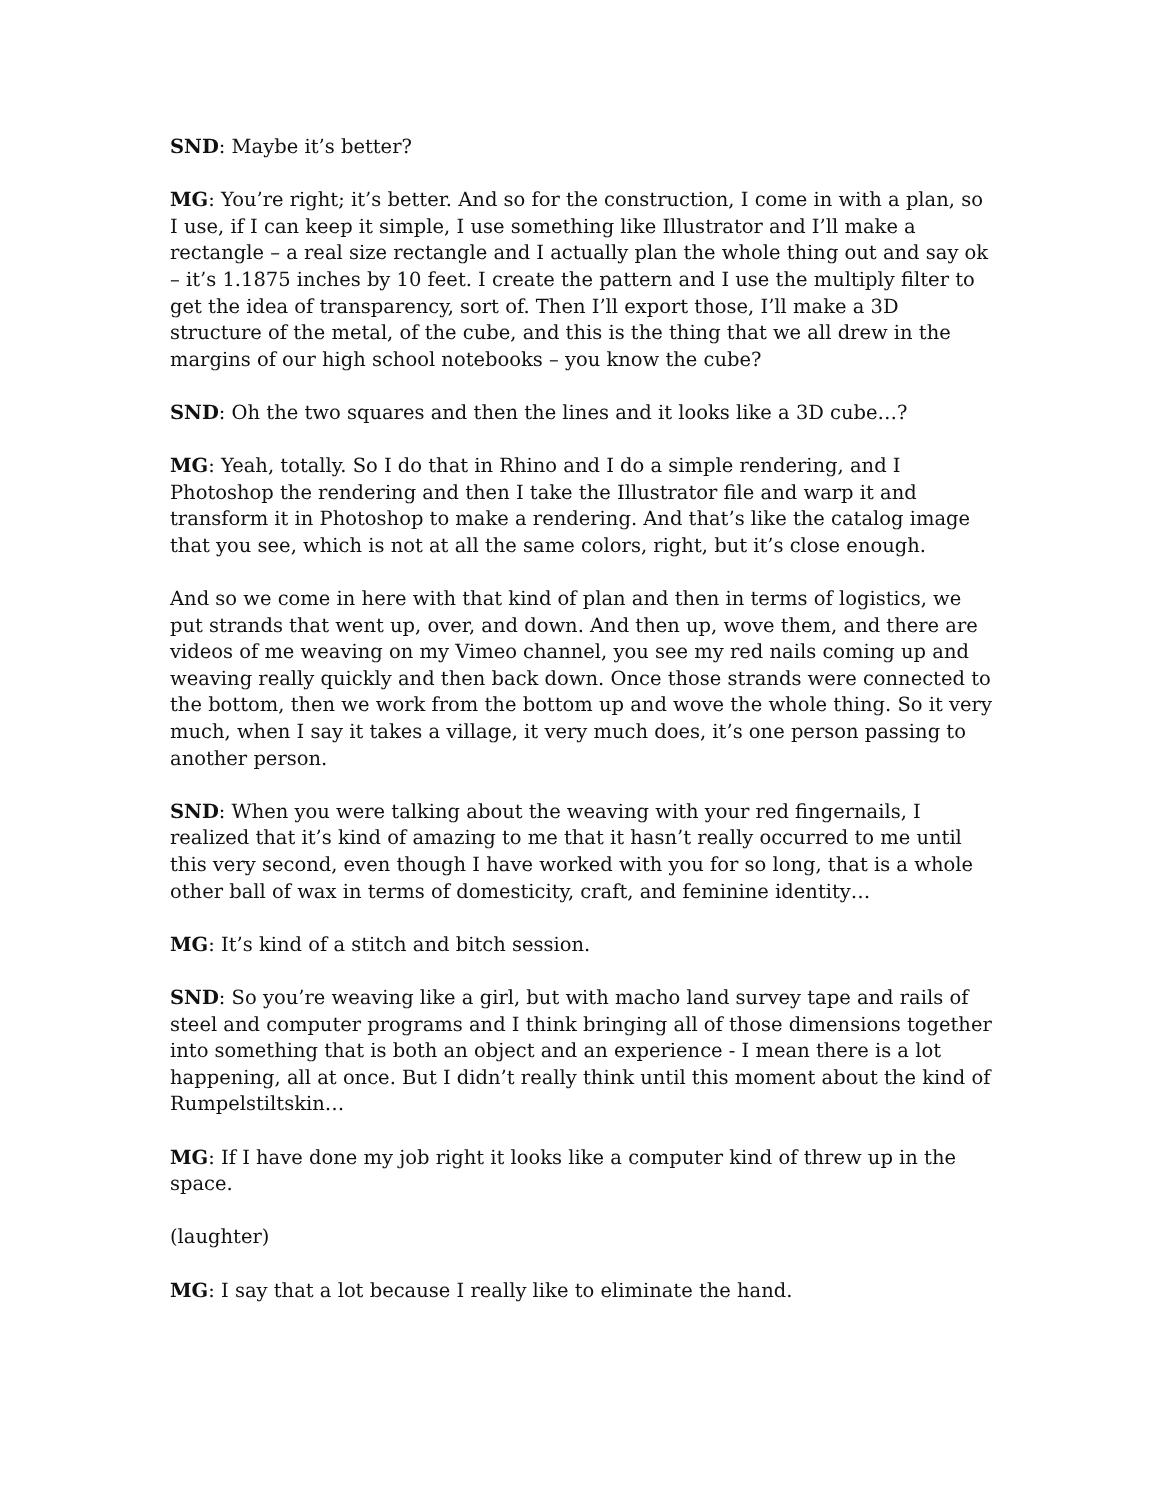SND: Maybe it’s better?
MG: You’re right; it’s better. And so for the construction, I come in with a plan, so I use, if I can keep it simple, I use something like Illustrator and I’ll make a rectangle – a real size rectangle and I actually plan the whole thing out and say ok – it’s 1.1875 inches by 10 feet. I create the pattern and I use the multiply filter to get the idea of transparency, sort of. Then I’ll export those, I’ll make a 3D structure of the metal, of the cube, and this is the thing that we all drew in the margins of our high school notebooks – you know the cube?
SND: Oh the two squares and then the lines and it looks like a 3D cube…?
MG: Yeah, totally. So I do that in Rhino and I do a simple rendering, and I Photoshop the rendering and then I take the Illustrator file and warp it and transform it in Photoshop to make a rendering. And that’s like the catalog image that you see, which is not at all the same colors, right, but it’s close enough.
And so we come in here with that kind of plan and then in terms of logistics, we put strands that went up, over, and down. And then up, wove them, and there are videos of me weaving on my Vimeo channel, you see my red nails coming up and weaving really quickly and then back down. Once those strands were connected to the bottom, then we work from the bottom up and wove the whole thing. So it very much, when I say it takes a village, it very much does, it’s one person passing to another person.
SND: When you were talking about the weaving with your red fingernails, I realized that it’s kind of amazing to me that it hasn’t really occurred to me until this very second, even though I have worked with you for so long, that is a whole other ball of wax in terms of domesticity, craft, and feminine identity…
MG: It’s kind of a stitch and bitch session.
SND: So you’re weaving like a girl, but with macho land survey tape and rails of steel and computer programs and I think bringing all of those dimensions together into something that is both an object and an experience - I mean there is a lot happening, all at once. But I didn’t really think until this moment about the kind of Rumpelstiltskin…
MG: If I have done my job right it looks like a computer kind of threw up in the space.
(laughter)
MG: I say that a lot because I really like to eliminate the hand.